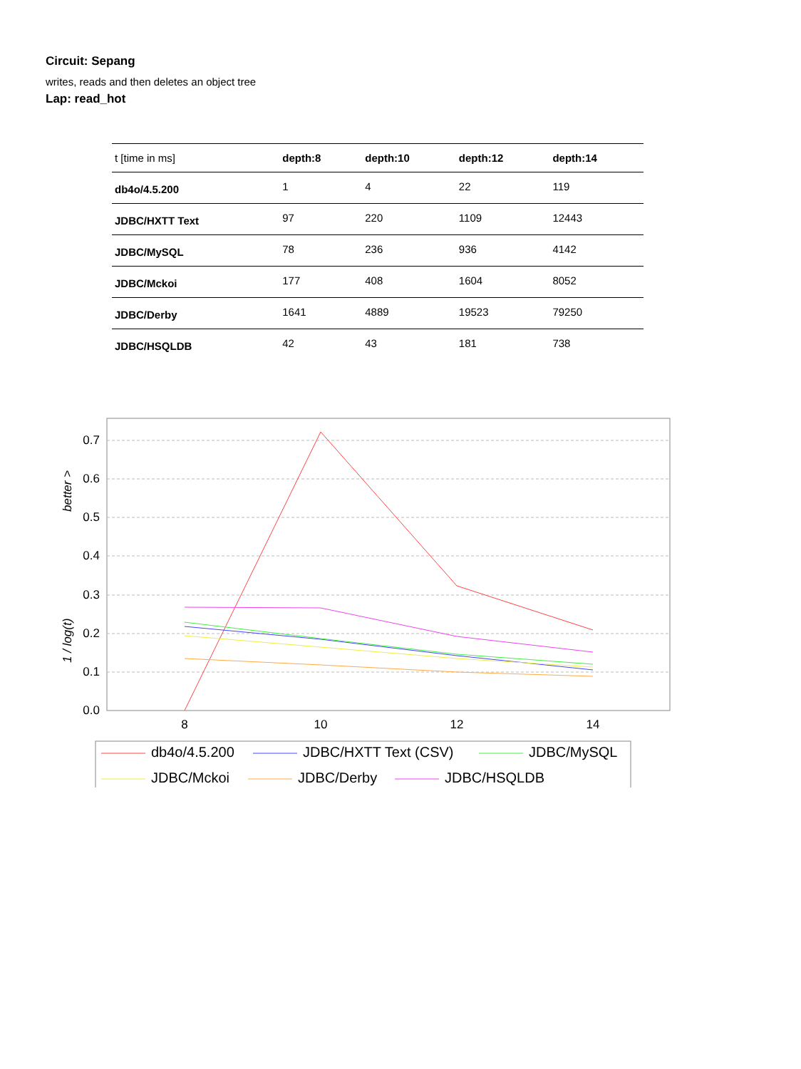Circuit: Sepang
writes, reads and then deletes an object tree
Lap: read_hot
| t [time in ms] | depth:8 | depth:10 | depth:12 | depth:14 |
| --- | --- | --- | --- | --- |
| db4o/4.5.200 | 1 | 4 | 22 | 119 |
| JDBC/HXTT Text | 97 | 220 | 1109 | 12443 |
| JDBC/MySQL | 78 | 236 | 936 | 4142 |
| JDBC/Mckoi | 177 | 408 | 1604 | 8052 |
| JDBC/Derby | 1641 | 4889 | 19523 | 79250 |
| JDBC/HSQLDB | 42 | 43 | 181 | 738 |
0.7
0.6
0.5
0.4
0.3
0.2
0.1
0.0
8
10
12
14
1 / log(t)
better >
db4o/4.5.200
JDBC/HXTT Text (CSV)
JDBC/MySQL
JDBC/Mckoi
JDBC/Derby
JDBC/HSQLDB